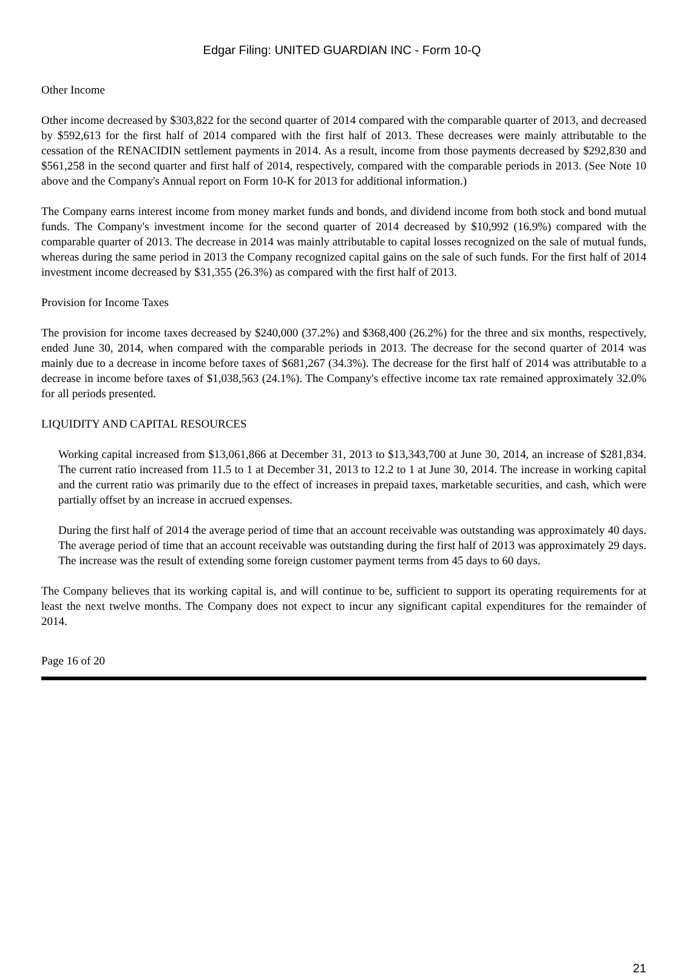Edgar Filing: UNITED GUARDIAN INC - Form 10-Q
Other Income
Other income decreased by $303,822 for the second quarter of 2014 compared with the comparable quarter of 2013, and decreased by $592,613 for the first half of 2014 compared with the first half of 2013. These decreases were mainly attributable to the cessation of the RENACIDIN settlement payments in 2014. As a result, income from those payments decreased by $292,830 and $561,258 in the second quarter and first half of 2014, respectively, compared with the comparable periods in 2013. (See Note 10 above and the Company's Annual report on Form 10-K for 2013 for additional information.)
The Company earns interest income from money market funds and bonds, and dividend income from both stock and bond mutual funds. The Company's investment income for the second quarter of 2014 decreased by $10,992 (16.9%) compared with the comparable quarter of 2013. The decrease in 2014 was mainly attributable to capital losses recognized on the sale of mutual funds, whereas during the same period in 2013 the Company recognized capital gains on the sale of such funds. For the first half of 2014 investment income decreased by $31,355 (26.3%) as compared with the first half of 2013.
Provision for Income Taxes
The provision for income taxes decreased by $240,000 (37.2%) and $368,400 (26.2%) for the three and six months, respectively, ended June 30, 2014, when compared with the comparable periods in 2013. The decrease for the second quarter of 2014 was mainly due to a decrease in income before taxes of $681,267 (34.3%). The decrease for the first half of 2014 was attributable to a decrease in income before taxes of $1,038,563 (24.1%). The Company's effective income tax rate remained approximately 32.0% for all periods presented.
LIQUIDITY AND CAPITAL RESOURCES
Working capital increased from $13,061,866 at December 31, 2013 to $13,343,700 at June 30, 2014, an increase of $281,834. The current ratio increased from 11.5 to 1 at December 31, 2013 to 12.2 to 1 at June 30, 2014. The increase in working capital and the current ratio was primarily due to the effect of increases in prepaid taxes, marketable securities, and cash, which were partially offset by an increase in accrued expenses.
During the first half of 2014 the average period of time that an account receivable was outstanding was approximately 40 days. The average period of time that an account receivable was outstanding during the first half of 2013 was approximately 29 days. The increase was the result of extending some foreign customer payment terms from 45 days to 60 days.
The Company believes that its working capital is, and will continue to be, sufficient to support its operating requirements for at least the next twelve months. The Company does not expect to incur any significant capital expenditures for the remainder of 2014.
Page 16 of 20
21